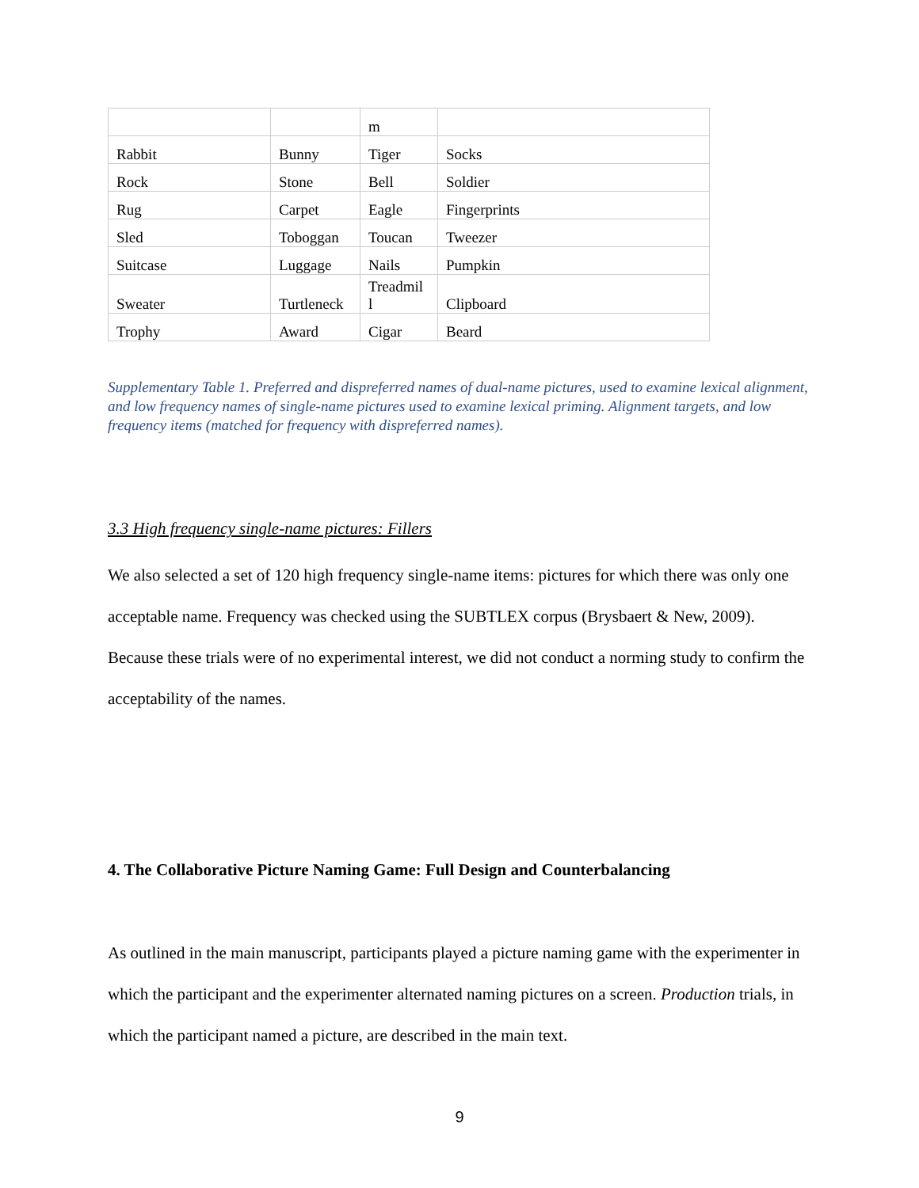| | | m | |
| Rabbit | Bunny | Tiger | Socks |
| Rock | Stone | Bell | Soldier |
| Rug | Carpet | Eagle | Fingerprints |
| Sled | Toboggan | Toucan | Tweezer |
| Suitcase | Luggage | Nails | Pumpkin |
| Sweater | Turtleneck | Treadmil l | Clipboard |
| Trophy | Award | Cigar | Beard |
Supplementary Table 1. Preferred and dispreferred names of dual-name pictures, used to examine lexical alignment, and low frequency names of single-name pictures used to examine lexical priming. Alignment targets, and low frequency items (matched for frequency with dispreferred names).
3.3 High frequency single-name pictures: Fillers
We also selected a set of 120 high frequency single-name items: pictures for which there was only one acceptable name. Frequency was checked using the SUBTLEX corpus (Brysbaert & New, 2009). Because these trials were of no experimental interest, we did not conduct a norming study to confirm the acceptability of the names.
4. The Collaborative Picture Naming Game: Full Design and Counterbalancing
As outlined in the main manuscript, participants played a picture naming game with the experimenter in which the participant and the experimenter alternated naming pictures on a screen. Production trials, in which the participant named a picture, are described in the main text.
9